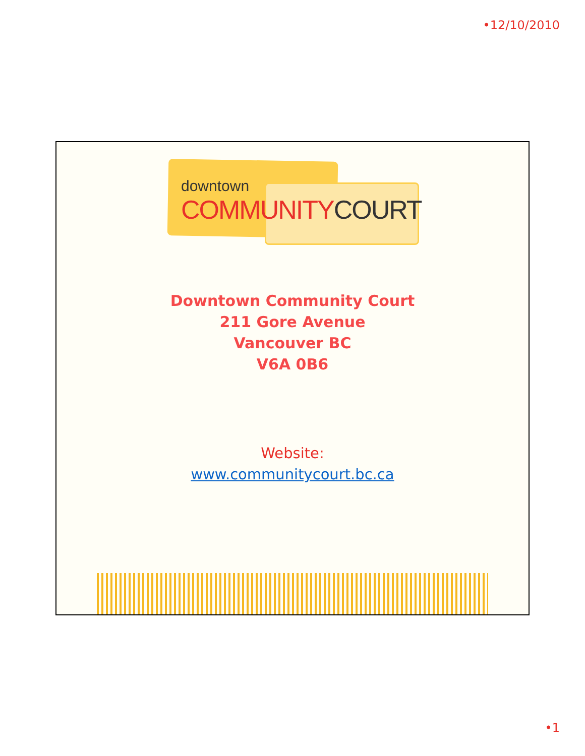•12/10/2010
downtown
COMMUNITYCOURT
Downtown Community Court
211 Gore Avenue
Vancouver BC
V6A 0B6
Website:
www.communitycourt.bc.ca
•1